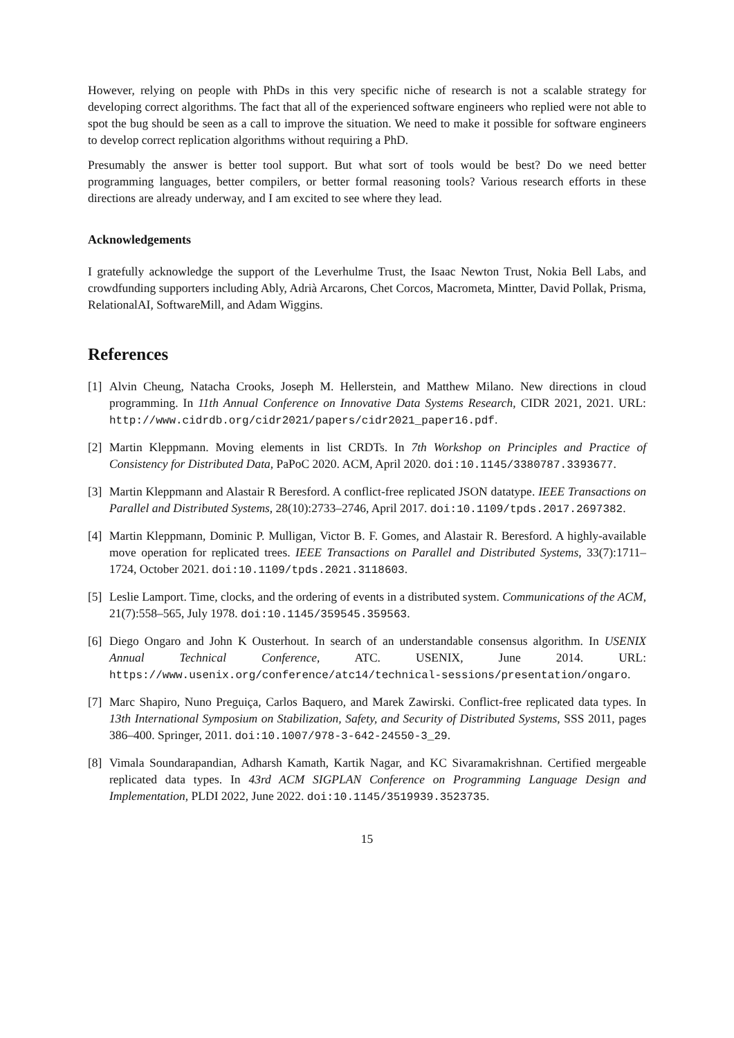However, relying on people with PhDs in this very specific niche of research is not a scalable strategy for developing correct algorithms. The fact that all of the experienced software engineers who replied were not able to spot the bug should be seen as a call to improve the situation. We need to make it possible for software engineers to develop correct replication algorithms without requiring a PhD.
Presumably the answer is better tool support. But what sort of tools would be best? Do we need better programming languages, better compilers, or better formal reasoning tools? Various research efforts in these directions are already underway, and I am excited to see where they lead.
Acknowledgements
I gratefully acknowledge the support of the Leverhulme Trust, the Isaac Newton Trust, Nokia Bell Labs, and crowdfunding supporters including Ably, Adrià Arcarons, Chet Corcos, Macrometa, Mintter, David Pollak, Prisma, RelationalAI, SoftwareMill, and Adam Wiggins.
References
[1] Alvin Cheung, Natacha Crooks, Joseph M. Hellerstein, and Matthew Milano. New directions in cloud programming. In 11th Annual Conference on Innovative Data Systems Research, CIDR 2021, 2021. URL: http://www.cidrdb.org/cidr2021/papers/cidr2021_paper16.pdf.
[2] Martin Kleppmann. Moving elements in list CRDTs. In 7th Workshop on Principles and Practice of Consistency for Distributed Data, PaPoC 2020. ACM, April 2020. doi:10.1145/3380787.3393677.
[3] Martin Kleppmann and Alastair R Beresford. A conflict-free replicated JSON datatype. IEEE Transactions on Parallel and Distributed Systems, 28(10):2733–2746, April 2017. doi:10.1109/tpds.2017.2697382.
[4] Martin Kleppmann, Dominic P. Mulligan, Victor B. F. Gomes, and Alastair R. Beresford. A highly-available move operation for replicated trees. IEEE Transactions on Parallel and Distributed Systems, 33(7):1711–1724, October 2021. doi:10.1109/tpds.2021.3118603.
[5] Leslie Lamport. Time, clocks, and the ordering of events in a distributed system. Communications of the ACM, 21(7):558–565, July 1978. doi:10.1145/359545.359563.
[6] Diego Ongaro and John K Ousterhout. In search of an understandable consensus algorithm. In USENIX Annual Technical Conference, ATC. USENIX, June 2014. URL: https://www.usenix.org/conference/atc14/technical-sessions/presentation/ongaro.
[7] Marc Shapiro, Nuno Preguiça, Carlos Baquero, and Marek Zawirski. Conflict-free replicated data types. In 13th International Symposium on Stabilization, Safety, and Security of Distributed Systems, SSS 2011, pages 386–400. Springer, 2011. doi:10.1007/978-3-642-24550-3_29.
[8] Vimala Soundarapandian, Adharsh Kamath, Kartik Nagar, and KC Sivaramakrishnan. Certified mergeable replicated data types. In 43rd ACM SIGPLAN Conference on Programming Language Design and Implementation, PLDI 2022, June 2022. doi:10.1145/3519939.3523735.
15